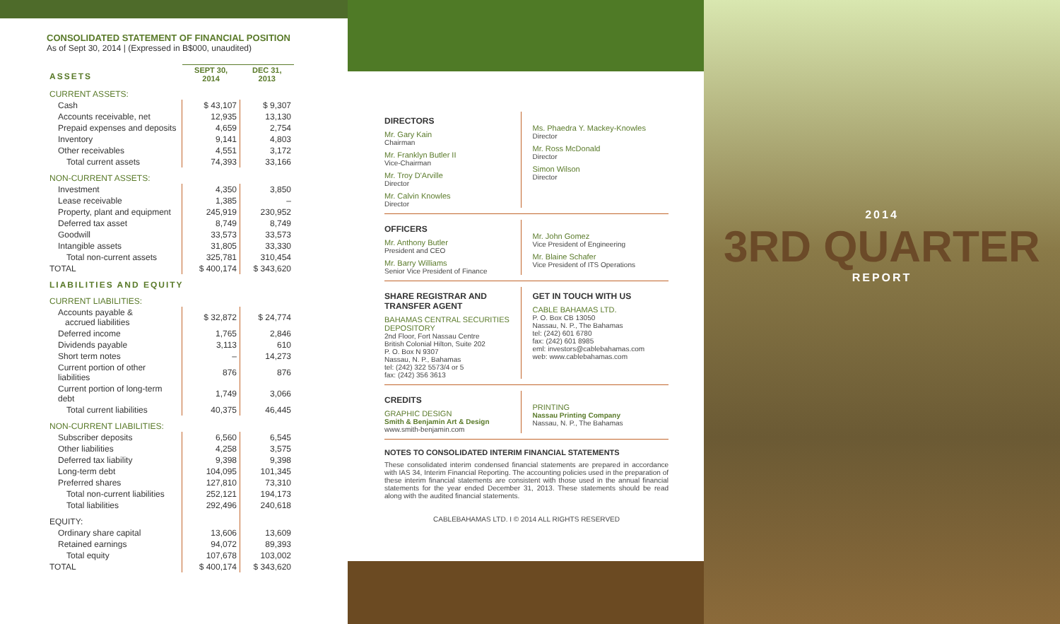CONSOLIDATED STATEMENT OF FINANCIAL POSITION
As of Sept 30, 2014 | (Expressed in B$000, unaudited)
| ASSETS | SEPT 30, 2014 | DEC 31, 2013 |
| CURRENT ASSETS: | | |
| Cash | $ 43,107 | $ 9,307 |
| Accounts receivable, net | 12,935 | 13,130 |
| Prepaid expenses and deposits | 4,659 | 2,754 |
| Inventory | 9,141 | 4,803 |
| Other receivables | 4,551 | 3,172 |
| Total current assets | 74,393 | 33,166 |
| NON-CURRENT ASSETS: | | |
| Investment | 4,350 | 3,850 |
| Lease receivable | 1,385 | – |
| Property, plant and equipment | 245,919 | 230,952 |
| Deferred tax asset | 8,749 | 8,749 |
| Goodwill | 33,573 | 33,573 |
| Intangible assets | 31,805 | 33,330 |
| Total non-current assets | 325,781 | 310,454 |
| TOTAL | $ 400,174 | $ 343,620 |
| LIABILITIES AND EQUITY | | |
| CURRENT LIABILITIES: | | |
| Accounts payable & accrued liabilities | $ 32,872 | $ 24,774 |
| Deferred income | 1,765 | 2,846 |
| Dividends payable | 3,113 | 610 |
| Short term notes | – | 14,273 |
| Current portion of other liabilities | 876 | 876 |
| Current portion of long-term debt | 1,749 | 3,066 |
| Total current liabilities | 40,375 | 46,445 |
| NON-CURRENT LIABILITIES: | | |
| Subscriber deposits | 6,560 | 6,545 |
| Other liabilities | 4,258 | 3,575 |
| Deferred tax liability | 9,398 | 9,398 |
| Long-term debt | 104,095 | 101,345 |
| Preferred shares | 127,810 | 73,310 |
| Total non-current liabilities | 252,121 | 194,173 |
| Total liabilities | 292,496 | 240,618 |
| EQUITY: | | |
| Ordinary share capital | 13,606 | 13,609 |
| Retained earnings | 94,072 | 89,393 |
| Total equity | 107,678 | 103,002 |
| TOTAL | $ 400,174 | $ 343,620 |
DIRECTORS
Mr. Gary Kain
Chairman
Mr. Franklyn Butler II
Vice-Chairman
Mr. Troy D'Arville
Director
Mr. Calvin Knowles
Director
Ms. Phaedra Y. Mackey-Knowles
Director
Mr. Ross McDonald
Director
Simon Wilson
Director
OFFICERS
Mr. Anthony Butler
President and CEO
Mr. Barry Williams
Senior Vice President of Finance
Mr. John Gomez
Vice President of Engineering
Mr. Blaine Schafer
Vice President of ITS Operations
SHARE REGISTRAR AND TRANSFER AGENT
BAHAMAS CENTRAL SECURITIES DEPOSITORY
2nd Floor, Fort Nassau Centre
British Colonial Hilton, Suite 202
P. O. Box N 9307
Nassau, N. P., Bahamas
tel: (242) 322 5573/4 or 5
fax: (242) 356 3613
GET IN TOUCH WITH US
CABLE BAHAMAS LTD.
P. O. Box CB 13050
Nassau, N. P., The Bahamas
tel: (242) 601 6780
fax: (242) 601 8985
eml: investors@cablebahamas.com
web: www.cablebahamas.com
CREDITS
GRAPHIC DESIGN
Smith & Benjamin Art & Design
www.smith-benjamin.com
PRINTING
Nassau Printing Company
Nassau, N. P., The Bahamas
NOTES TO CONSOLIDATED INTERIM FINANCIAL STATEMENTS
These consolidated interim condensed financial statements are prepared in accordance with IAS 34, Interim Financial Reporting. The accounting policies used in the preparation of these interim financial statements are consistent with those used in the annual financial statements for the year ended December 31, 2013. These statements should be read along with the audited financial statements.
CABLEBAHAMAS LTD. I © 2014 ALL RIGHTS RESERVED
2014
3RD QUARTER
REPORT